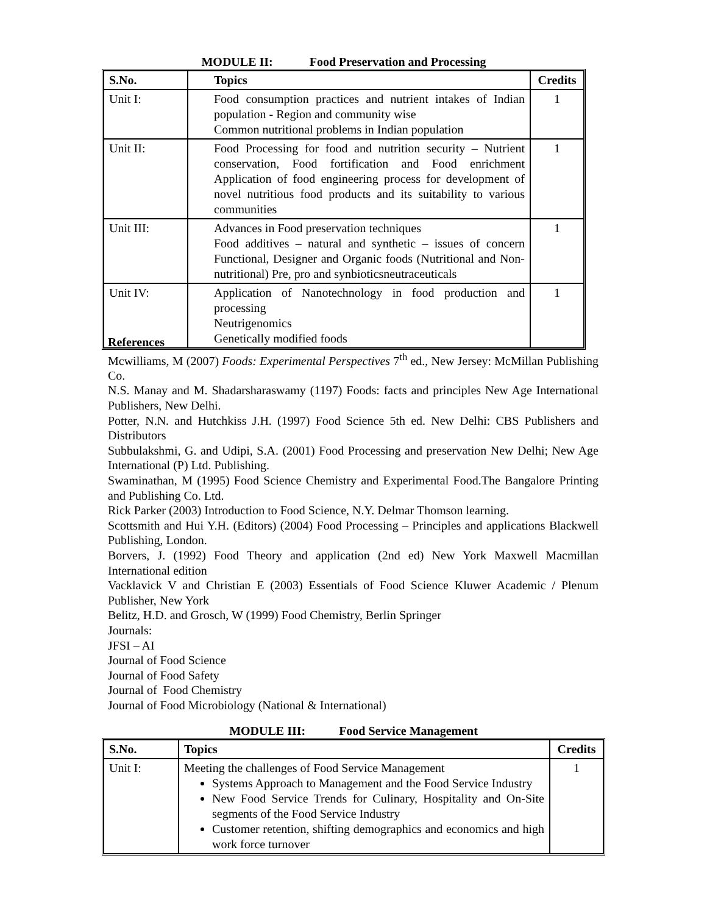MODULE II: Food Preservation and Processing
| S.No. | Topics | Credits |
| --- | --- | --- |
| Unit I: | Food consumption practices and nutrient intakes of Indian population - Region and community wise Common nutritional problems in Indian population | 1 |
| Unit II: | Food Processing for food and nutrition security – Nutrient conservation, Food fortification and Food enrichment Application of food engineering process for development of novel nutritious food products and its suitability to various communities | 1 |
| Unit III: | Advances in Food preservation techniques Food additives – natural and synthetic – issues of concern Functional, Designer and Organic foods (Nutritional and Non-nutritional) Pre, pro and synbioticsneutraceuticals | 1 |
| Unit IV: | Application of Nanotechnology in food production and processing Neutrigenomics Genetically modified foods | 1 |
References
Mcwilliams, M (2007) Foods: Experimental Perspectives 7<sup>th</sup> ed., New Jersey: McMillan Publishing Co.
N.S. Manay and M. Shadarsharaswamy (1197) Foods: facts and principles New Age International Publishers, New Delhi.
Potter, N.N. and Hutchkiss J.H. (1997) Food Science 5th ed. New Delhi: CBS Publishers and Distributors
Subbulakshmi, G. and Udipi, S.A. (2001) Food Processing and preservation New Delhi; New Age International (P) Ltd. Publishing.
Swaminathan, M (1995) Food Science Chemistry and Experimental Food.The Bangalore Printing and Publishing Co. Ltd.
Rick Parker (2003) Introduction to Food Science, N.Y. Delmar Thomson learning.
Scottsmith and Hui Y.H. (Editors) (2004) Food Processing – Principles and applications Blackwell Publishing, London.
Borvers, J. (1992) Food Theory and application (2nd ed) New York Maxwell Macmillan International edition
Vacklavick V and Christian E (2003) Essentials of Food Science Kluwer Academic / Plenum Publisher, New York
Belitz, H.D. and Grosch, W (1999) Food Chemistry, Berlin Springer
Journals:
JFSI – AI
Journal of Food Science
Journal of Food Safety
Journal of Food Chemistry
Journal of Food Microbiology (National & International)
MODULE III: Food Service Management
| S.No. | Topics | Credits |
| --- | --- | --- |
| Unit I: | Meeting the challenges of Food Service Management Systems Approach to Management and the Food Service Industry New Food Service Trends for Culinary, Hospitality and On-Site segments of the Food Service Industry Customer retention, shifting demographics and economics and high work force turnover | 1 |